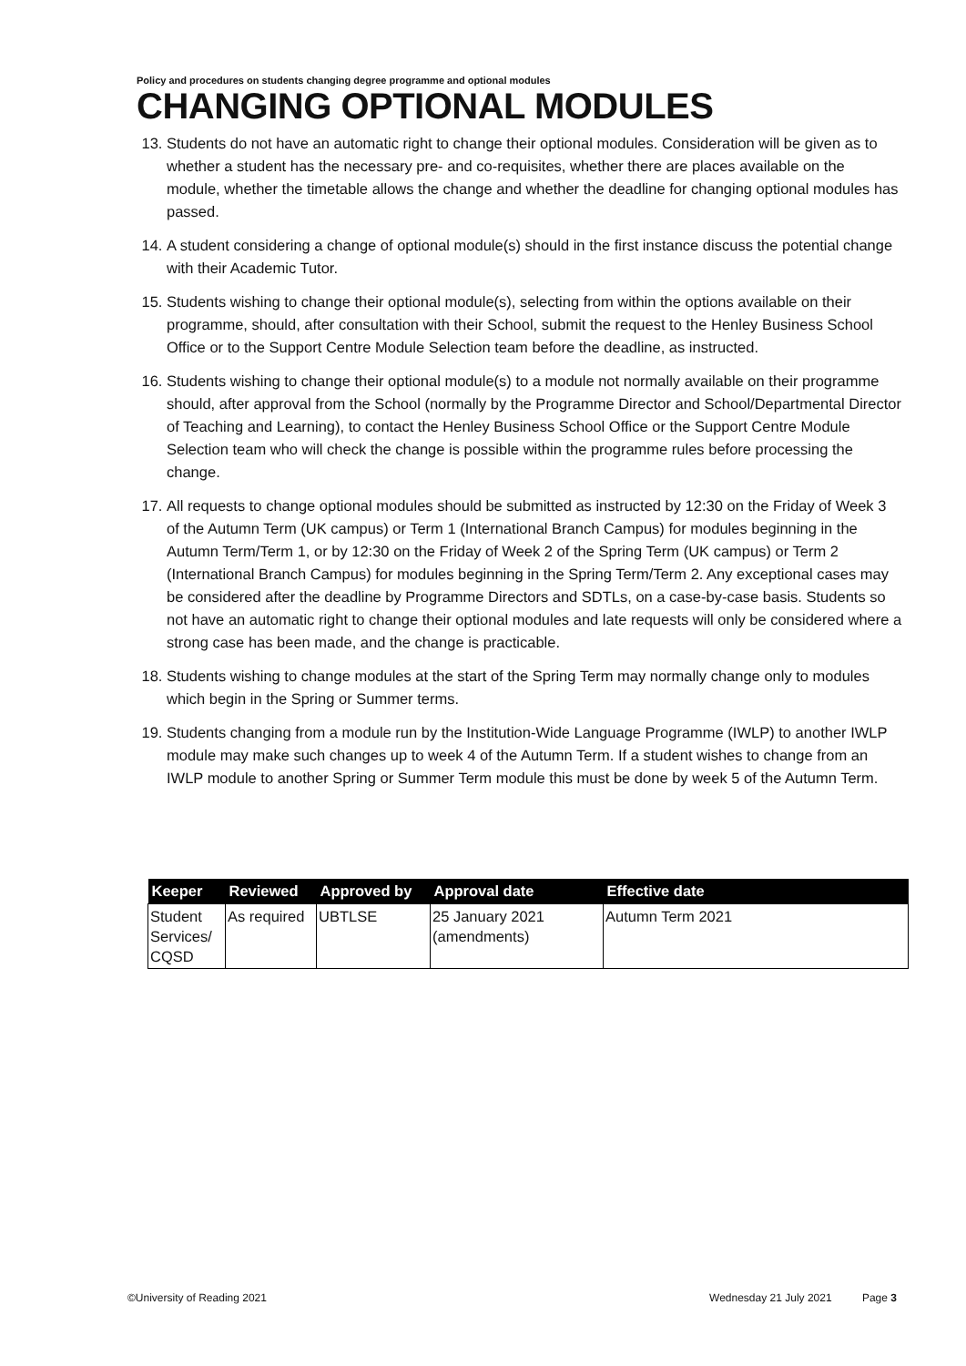Policy and procedures on students changing degree programme and optional modules
CHANGING OPTIONAL MODULES
13. Students do not have an automatic right to change their optional modules. Consideration will be given as to whether a student has the necessary pre- and co-requisites, whether there are places available on the module, whether the timetable allows the change and whether the deadline for changing optional modules has passed.
14. A student considering a change of optional module(s) should in the first instance discuss the potential change with their Academic Tutor.
15. Students wishing to change their optional module(s), selecting from within the options available on their programme, should, after consultation with their School, submit the request to the Henley Business School Office or to the Support Centre Module Selection team before the deadline, as instructed.
16. Students wishing to change their optional module(s) to a module not normally available on their programme should, after approval from the School (normally by the Programme Director and School/Departmental Director of Teaching and Learning), to contact the Henley Business School Office or the Support Centre Module Selection team who will check the change is possible within the programme rules before processing the change.
17. All requests to change optional modules should be submitted as instructed by 12:30 on the Friday of Week 3 of the Autumn Term (UK campus) or Term 1 (International Branch Campus) for modules beginning in the Autumn Term/Term 1, or by 12:30 on the Friday of Week 2 of the Spring Term (UK campus) or Term 2 (International Branch Campus) for modules beginning in the Spring Term/Term 2. Any exceptional cases may be considered after the deadline by Programme Directors and SDTLs, on a case-by-case basis. Students so not have an automatic right to change their optional modules and late requests will only be considered where a strong case has been made, and the change is practicable.
18. Students wishing to change modules at the start of the Spring Term may normally change only to modules which begin in the Spring or Summer terms.
19. Students changing from a module run by the Institution-Wide Language Programme (IWLP) to another IWLP module may make such changes up to week 4 of the Autumn Term. If a student wishes to change from an IWLP module to another Spring or Summer Term module this must be done by week 5 of the Autumn Term.
| Keeper | Reviewed | Approved by | Approval date | Effective date |
| --- | --- | --- | --- | --- |
| Student Services/ CQSD | As required | UBTLSE | 25 January 2021 (amendments) | Autumn Term 2021 |
©University of Reading 2021 Wednesday 21 July 2021 Page 3